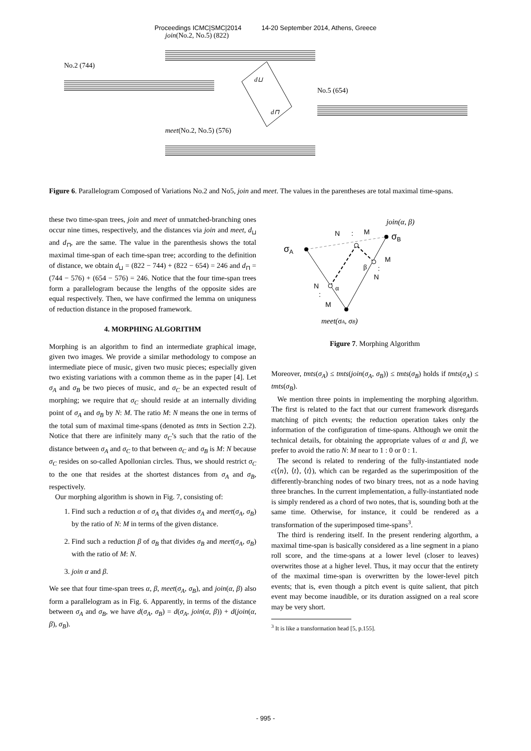Proceedings ICMC|SMC|2014 14-20 September 2014, Athens, Greece
join(No.2, No.5) (822)
No.2 (744)
No.5 (654)
meet(No.2, No.5) (576)
d⊔
d⊓
Figure 6. Parallelogram Composed of Variations No.2 and No5, join and meet. The values in the parentheses are total maximal time-spans.
these two time-span trees, join and meet of unmatched-branching ones occur nine times, respectively, and the distances via join and meet, d<sub>⊔</sub> and d<sub>⊓</sub>, are the same. The value in the parenthesis shows the total maximal time-span of each time-span tree; according to the definition of distance, we obtain d<sub>⊔</sub> = (822 − 744) + (822 − 654) = 246 and d<sub>⊓</sub> = (744 − 576) + (654 − 576) = 246. Notice that the four time-span trees form a parallelogram because the lengths of the opposite sides are equal respectively. Then, we have confirmed the lemma on uniquness of reduction distance in the proposed framework.
4. MORPHING ALGORITHM
Morphing is an algorithm to find an intermediate graphical image, given two images. We provide a similar methodology to compose an intermediate piece of music, given two music pieces; especially given two existing variations with a common theme as in the paper [4]. Let σ<sub>A</sub> and σ<sub>B</sub> be two pieces of music, and σ<sub>C</sub> be an expected result of morphing; we require that σ<sub>C</sub> should reside at an internally dividing point of σ<sub>A</sub> and σ<sub>B</sub> by N: M. The ratio M: N means the one in terms of the total sum of maximal time-spans (denoted as tmts in Section 2.2). Notice that there are infinitely many σ<sub>C</sub>’s such that the ratio of the distance between σ<sub>A</sub> and σ<sub>C</sub> to that between σ<sub>C</sub> and σ<sub>B</sub> is M: N because σ<sub>C</sub> resides on so-called Apollonian circles. Thus, we should restrict σ<sub>C</sub> to the one that resides at the shortest distances from σ<sub>A</sub> and σ<sub>B</sub>, respectively.
Our morphing algorithm is shown in Fig. 7, consisting of:
1. Find such a reduction α of σ<sub>A</sub> that divides σ<sub>A</sub> and meet(σ<sub>A</sub>, σ<sub>B</sub>) by the ratio of N: M in terms of the given distance.
2. Find such a reduction β of σ<sub>B</sub> that divides σ<sub>B</sub> and meet(σ<sub>A</sub>, σ<sub>B</sub>) with the ratio of M: N.
3. join α and β.
We see that four time-span trees α, β, meet(σ<sub>A</sub>, σ<sub>B</sub>), and join(α, β) also form a parallelogram as in Fig. 6. Apparently, in terms of the distance between σ<sub>A</sub> and σ<sub>B</sub>, we have d(σ<sub>A</sub>, σ<sub>B</sub>) = d(σ<sub>A</sub>, join(α, β)) + d(join(α, β), σ<sub>B</sub>).
σA
σB
N
:
M
join(α, β)
M
:
N
β
N
:
M
α
meet(σA, σB)
Figure 7. Morphing Algorithm
Moreover, tmts(σ<sub>A</sub>) ≤ tmts(join(σ<sub>A</sub>, σ<sub>B</sub>)) ≤ tmts(σ<sub>B</sub>) holds if tmts(σ<sub>A</sub>) ≤ tmts(σ<sub>B</sub>).
We mention three points in implementing the morphing algorithm. The first is related to the fact that our current framework disregards matching of pitch events; the reduction operation takes only the information of the configuration of time-spans. Although we omit the technical details, for obtaining the appropriate values of α and β, we prefer to avoid the ratio N: M near to 1 : 0 or 0 : 1.
The second is related to rendering of the fully-instantiated node c(⟨n⟩, ⟨t⟩, ⟨t⟩), which can be regarded as the superimposition of the differently-branching nodes of two binary trees, not as a node having three branches. In the current implementation, a fully-instantiated node is simply rendered as a chord of two notes, that is, sounding both at the same time. Otherwise, for instance, it could be rendered as a transformation of the superimposed time-spans<sup>3</sup>.
The third is rendering itself. In the present rendering algorthm, a maximal time-span is basically considered as a line segment in a piano roll score, and the time-spans at a lower level (closer to leaves) overwrites those at a higher level. Thus, it may occur that the entirety of the maximal time-span is overwritten by the lower-level pitch events; that is, even though a pitch event is quite salient, that pitch event may become inaudible, or its duration assigned on a real score may be very short.
<sup>3</sup> It is like a transformation head [5, p.155].
- 995 -